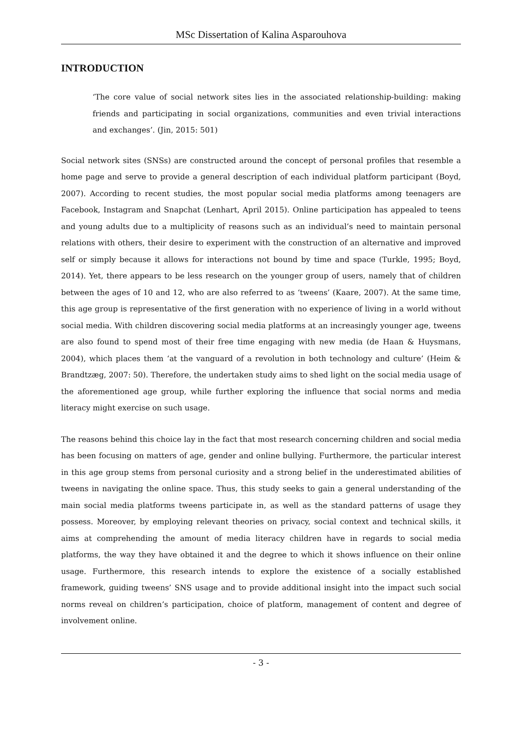MSc Dissertation of Kalina Asparouhova
INTRODUCTION
‘The core value of social network sites lies in the associated relationship-building: making friends and participating in social organizations, communities and even trivial interactions and exchanges’. (Jin, 2015: 501)
Social network sites (SNSs) are constructed around the concept of personal profiles that resemble a home page and serve to provide a general description of each individual platform participant (Boyd, 2007). According to recent studies, the most popular social media platforms among teenagers are Facebook, Instagram and Snapchat (Lenhart, April 2015). Online participation has appealed to teens and young adults due to a multiplicity of reasons such as an individual’s need to maintain personal relations with others, their desire to experiment with the construction of an alternative and improved self or simply because it allows for interactions not bound by time and space (Turkle, 1995; Boyd, 2014). Yet, there appears to be less research on the younger group of users, namely that of children between the ages of 10 and 12, who are also referred to as ‘tweens’ (Kaare, 2007). At the same time, this age group is representative of the first generation with no experience of living in a world without social media. With children discovering social media platforms at an increasingly younger age, tweens are also found to spend most of their free time engaging with new media (de Haan & Huysmans, 2004), which places them ‘at the vanguard of a revolution in both technology and culture’ (Heim & Brandtzæg, 2007: 50). Therefore, the undertaken study aims to shed light on the social media usage of the aforementioned age group, while further exploring the influence that social norms and media literacy might exercise on such usage.
The reasons behind this choice lay in the fact that most research concerning children and social media has been focusing on matters of age, gender and online bullying. Furthermore, the particular interest in this age group stems from personal curiosity and a strong belief in the underestimated abilities of tweens in navigating the online space. Thus, this study seeks to gain a general understanding of the main social media platforms tweens participate in, as well as the standard patterns of usage they possess. Moreover, by employing relevant theories on privacy, social context and technical skills, it aims at comprehending the amount of media literacy children have in regards to social media platforms, the way they have obtained it and the degree to which it shows influence on their online usage. Furthermore, this research intends to explore the existence of a socially established framework, guiding tweens’ SNS usage and to provide additional insight into the impact such social norms reveal on children’s participation, choice of platform, management of content and degree of involvement online.
- 3 -